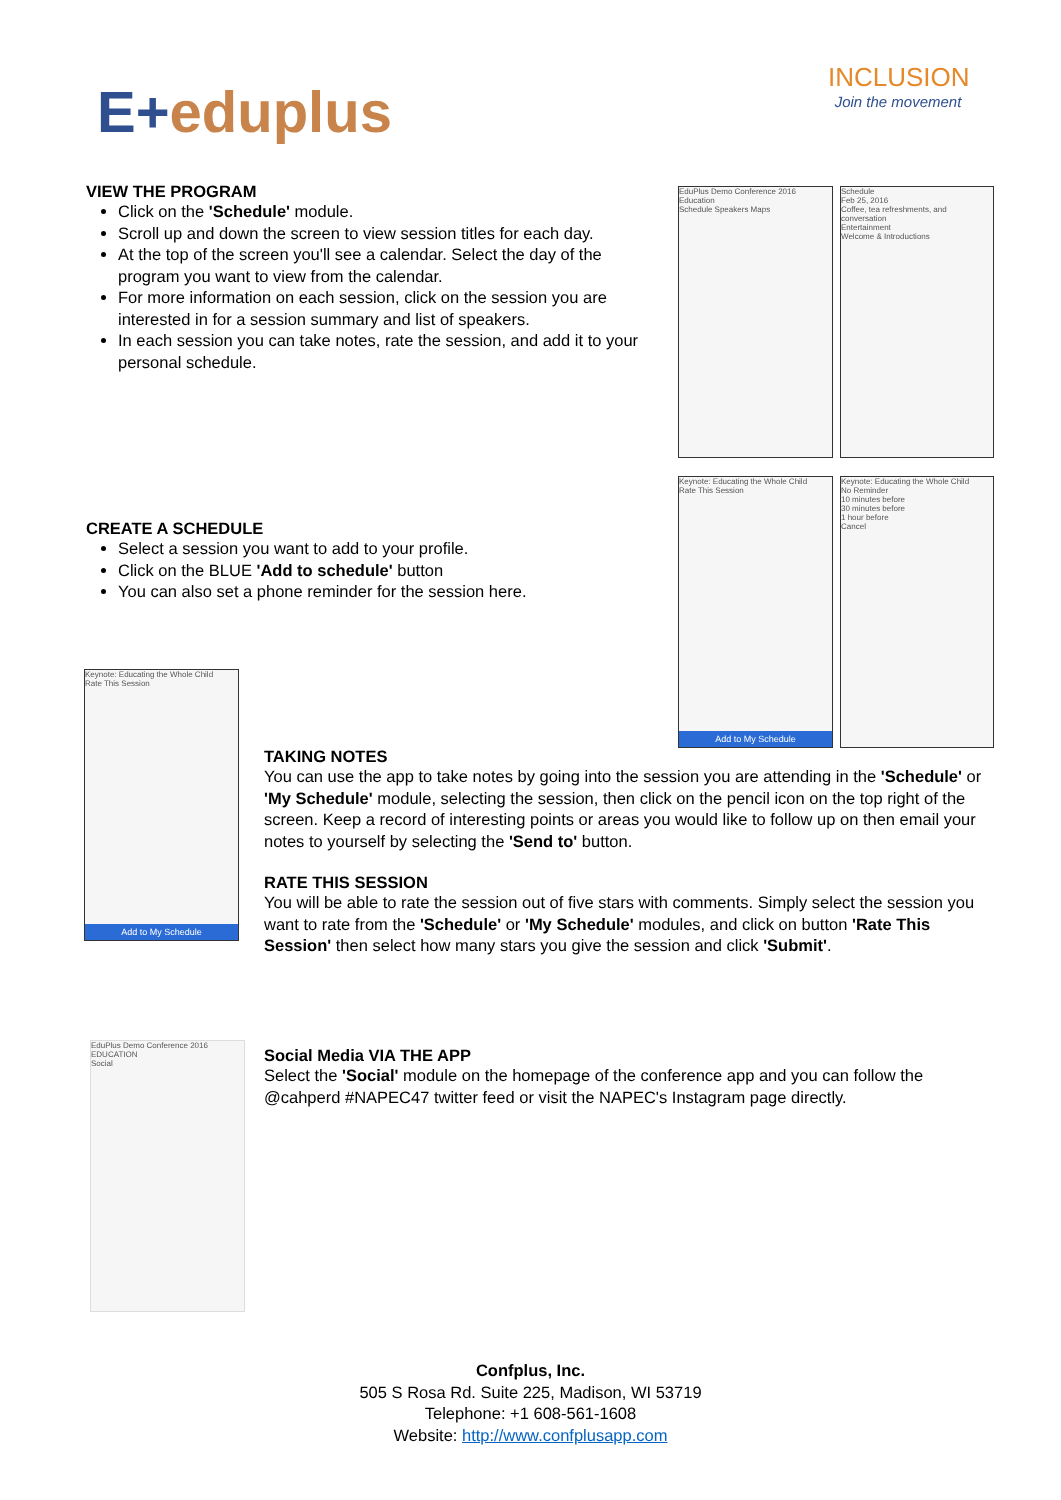E+eduplus
INCLUSION
Join the movement
VIEW THE PROGRAM
Click on the 'Schedule' module.
Scroll up and down the screen to view session titles for each day.
At the top of the screen you'll see a calendar. Select the day of the program you want to view from the calendar.
For more information on each session, click on the session you are interested in for a session summary and list of speakers.
In each session you can take notes, rate the session, and add it to your personal schedule.
EduPlus Demo Conference 2016
Education
Schedule Speakers Maps
Schedule
Feb 25, 2016
Coffee, tea refreshments, and conversation
Entertainment
Welcome & Introductions
CREATE A SCHEDULE
Select a session you want to add to your profile.
Click on the BLUE 'Add to schedule' button
You can also set a phone reminder for the session here.
Keynote: Educating the Whole Child
Rate This Session
Add to My Schedule
Keynote: Educating the Whole Child
No Reminder
10 minutes before
30 minutes before
1 hour before
Cancel
Keynote: Educating the Whole Child
Rate This Session
Add to My Schedule
TAKING NOTES
You can use the app to take notes by going into the session you are attending in the 'Schedule' or 'My Schedule' module, selecting the session, then click on the pencil icon on the top right of the screen. Keep a record of interesting points or areas you would like to follow up on then email your notes to yourself by selecting the 'Send to' button.
RATE THIS SESSION
You will be able to rate the session out of five stars with comments. Simply select the session you want to rate from the 'Schedule' or 'My Schedule' modules, and click on button 'Rate This Session' then select how many stars you give the session and click 'Submit'.
EduPlus Demo Conference 2016
EDUCATION
Social
Social Media VIA THE APP
Select the 'Social' module on the homepage of the conference app and you can follow the @cahperd #NAPEC47 twitter feed or visit the NAPEC's Instagram page directly.
Confplus, Inc.
505 S Rosa Rd. Suite 225, Madison, WI 53719
Telephone: +1 608-561-1608
Website: http://www.confplusapp.com